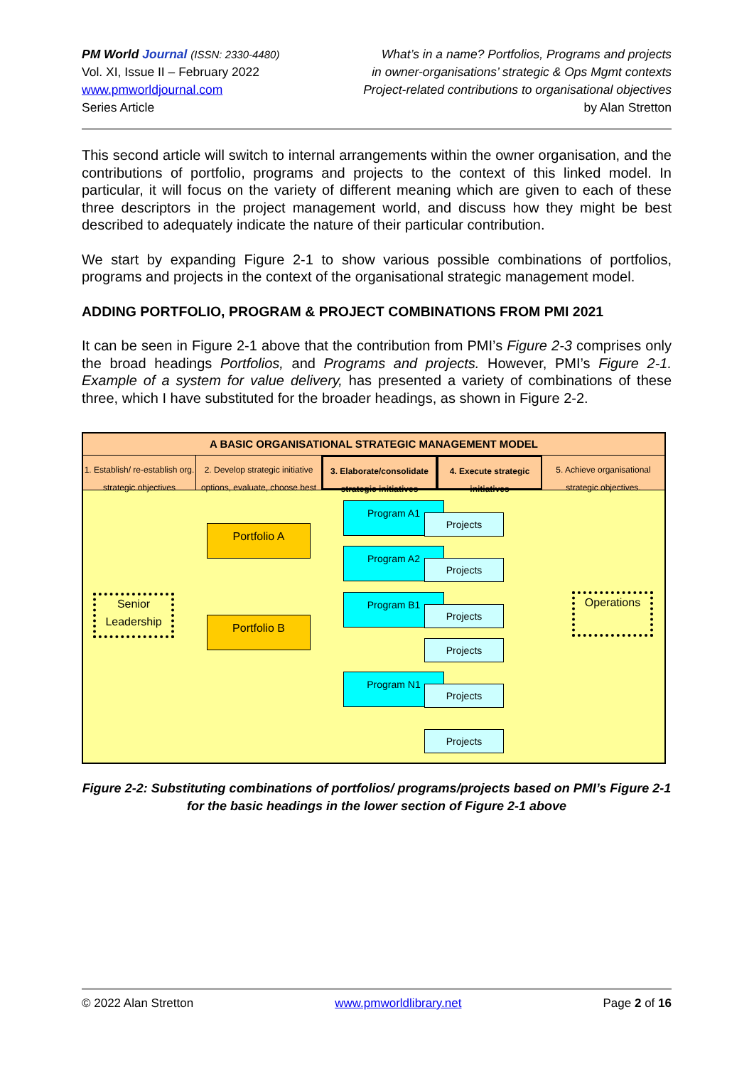PM World Journal (ISSN: 2330-4480)
Vol. XI, Issue II – February 2022
www.pmworldjournal.com
Series Article
What’s in a name? Portfolios, Programs and projects
in owner-organisations’ strategic & Ops Mgmt contexts
Project-related contributions to organisational objectives
by Alan Stretton
This second article will switch to internal arrangements within the owner organisation, and the contributions of portfolio, programs and projects to the context of this linked model. In particular, it will focus on the variety of different meaning which are given to each of these three descriptors in the project management world, and discuss how they might be best described to adequately indicate the nature of their particular contribution.
We start by expanding Figure 2-1 to show various possible combinations of portfolios, programs and projects in the context of the organisational strategic management model.
ADDING PORTFOLIO, PROGRAM & PROJECT COMBINATIONS FROM PMI 2021
It can be seen in Figure 2-1 above that the contribution from PMI’s Figure 2-3 comprises only the broad headings Portfolios, and Programs and projects. However, PMI’s Figure 2-1. Example of a system for value delivery, has presented a variety of combinations of these three, which I have substituted for the broader headings, as shown in Figure 2-2.
A BASIC ORGANISATIONAL STRATEGIC MANAGEMENT MODEL
1. Establish/ re-establish org. strategic objectives
2. Develop strategic initiative options, evaluate, choose best
3. Elaborate/consolidate strategic initiatives
4. Execute strategic initiatives
5. Achieve organisational strategic objectives.
Senior
Leadership
Portfolio A
Portfolio B
Program A1
Projects
Program A2
Projects
Program B1
Projects
Projects
Program N1
Projects
Projects
Operations
Figure 2-2: Substituting combinations of portfolios/ programs/projects based on PMI’s Figure 2-1
for the basic headings in the lower section of Figure 2-1 above
© 2022 Alan Stretton www.pmworldlibrary.net Page 2 of 16